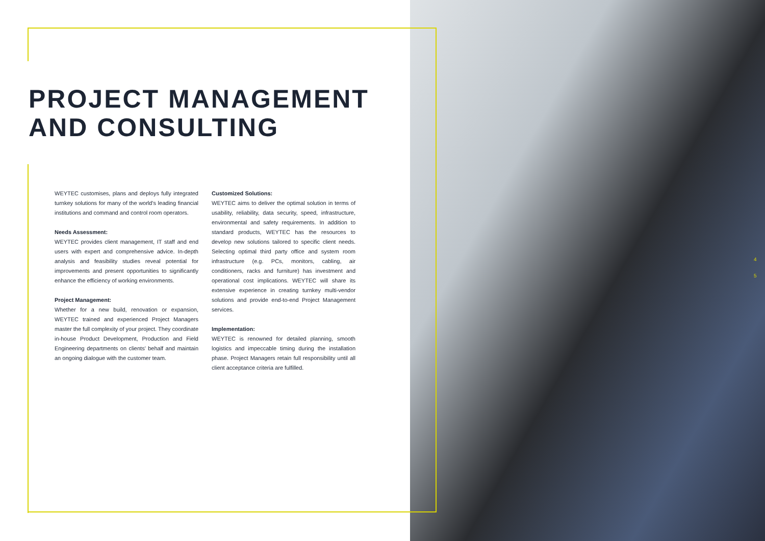PROJECT MANAGEMENT
AND CONSULTING
WEYTEC customises, plans and deploys fully integrated turnkey solutions for many of the world's leading financial institutions and command and control room operators.
Needs Assessment:
WEYTEC provides client management, IT staff and end users with expert and comprehensive advice. In-depth analysis and feasibility studies reveal potential for improvements and present opportunities to significantly enhance the efficiency of working environments.
Project Management:
Whether for a new build, renovation or expansion, WEYTEC trained and experienced Project Managers master the full complexity of your project. They coordinate in-house Product Development, Production and Field Engineering departments on clients' behalf and maintain an ongoing dialogue with the customer team.
Customized Solutions:
WEYTEC aims to deliver the optimal solution in terms of usability, reliability, data security, speed, infrastructure, environmental and safety requirements. In addition to standard products, WEYTEC has the resources to develop new solutions tailored to specific client needs. Selecting optimal third party office and system room infrastructure (e.g. PCs, monitors, cabling, air conditioners, racks and furniture) has investment and operational cost implications. WEYTEC will share its extensive experience in creating turnkey multi-vendor solutions and provide end-to-end Project Management services.
Implementation:
WEYTEC is renowned for detailed planning, smooth logistics and impeccable timing during the installation phase. Project Managers retain full responsibility until all client acceptance criteria are fulfilled.
4
5